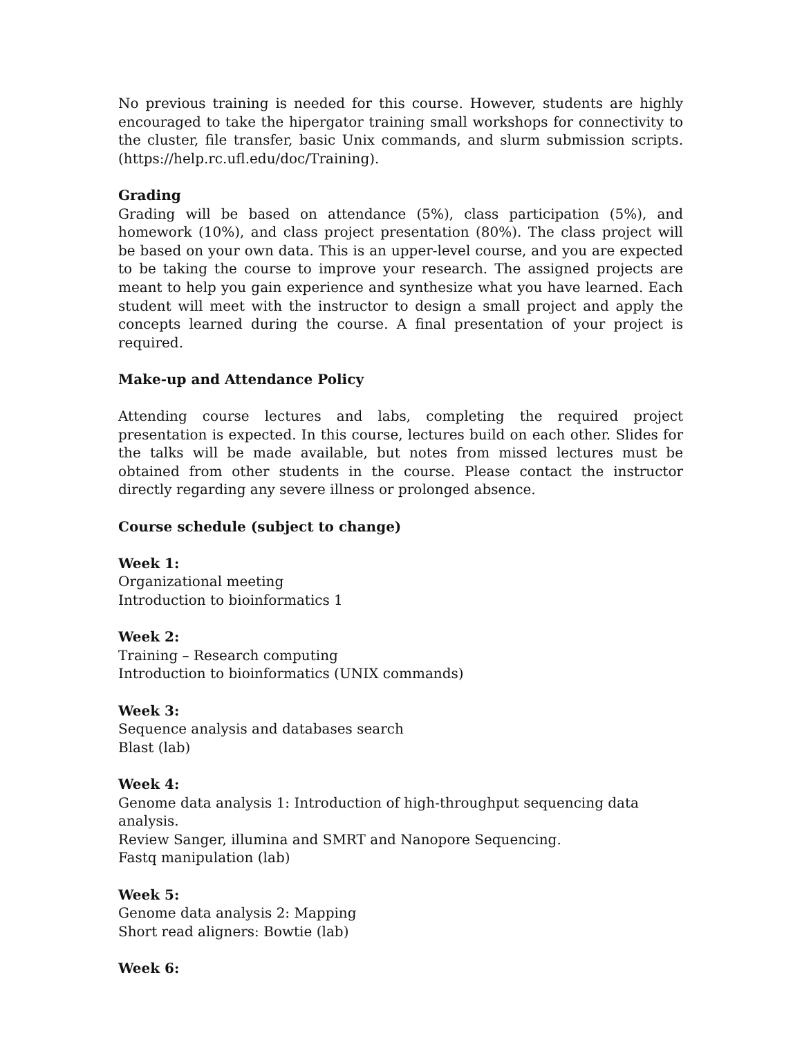No previous training is needed for this course. However, students are highly encouraged to take the hipergator training small workshops for connectivity to the cluster, file transfer, basic Unix commands, and slurm submission scripts. (https://help.rc.ufl.edu/doc/Training).
Grading
Grading will be based on attendance (5%), class participation (5%), and homework (10%), and class project presentation (80%). The class project will be based on your own data. This is an upper-level course, and you are expected to be taking the course to improve your research. The assigned projects are meant to help you gain experience and synthesize what you have learned. Each student will meet with the instructor to design a small project and apply the concepts learned during the course. A final presentation of your project is required.
Make-up and Attendance Policy
Attending course lectures and labs, completing the required project presentation is expected. In this course, lectures build on each other. Slides for the talks will be made available, but notes from missed lectures must be obtained from other students in the course. Please contact the instructor directly regarding any severe illness or prolonged absence.
Course schedule (subject to change)
Week 1:
Organizational meeting
Introduction to bioinformatics 1
Week 2:
Training – Research computing
Introduction to bioinformatics (UNIX commands)
Week 3:
Sequence analysis and databases search
Blast (lab)
Week 4:
Genome data analysis 1: Introduction of high-throughput sequencing data analysis.
Review Sanger, illumina and SMRT and Nanopore Sequencing.
Fastq manipulation (lab)
Week 5:
Genome data analysis 2: Mapping
Short read aligners: Bowtie (lab)
Week 6: